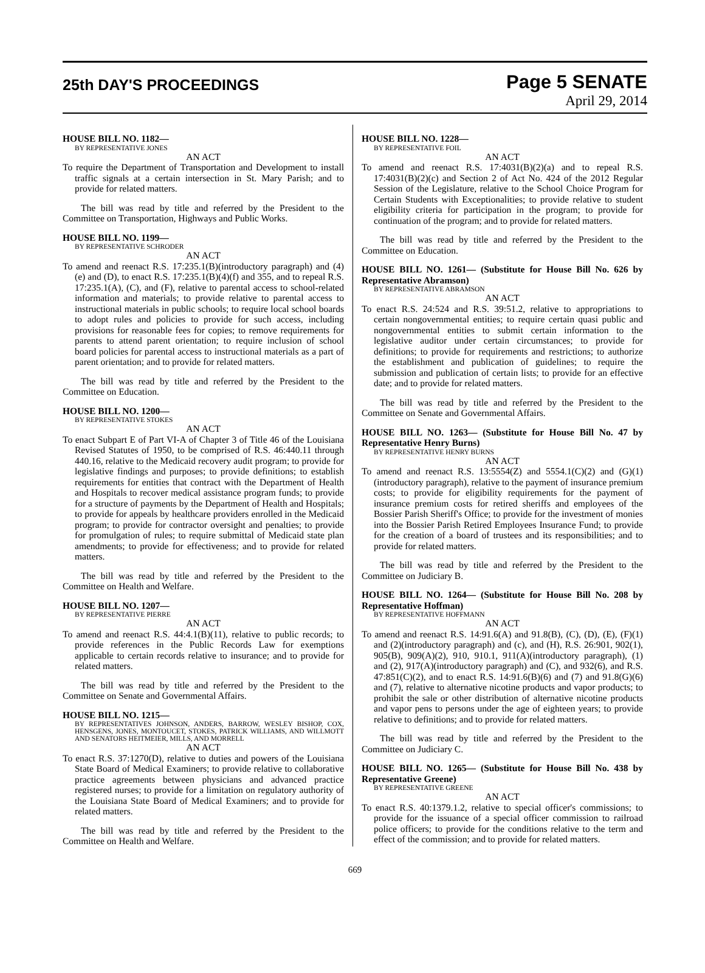25th DAY'S PROCEEDINGS
Page 5 SENATE
April 29, 2014
HOUSE BILL NO. 1182—
BY REPRESENTATIVE JONES
AN ACT
To require the Department of Transportation and Development to install traffic signals at a certain intersection in St. Mary Parish; and to provide for related matters.
The bill was read by title and referred by the President to the Committee on Transportation, Highways and Public Works.
HOUSE BILL NO. 1199—
BY REPRESENTATIVE SCHRODER
AN ACT
To amend and reenact R.S. 17:235.1(B)(introductory paragraph) and (4)(e) and (D), to enact R.S. 17:235.1(B)(4)(f) and 355, and to repeal R.S. 17:235.1(A), (C), and (F), relative to parental access to school-related information and materials; to provide relative to parental access to instructional materials in public schools; to require local school boards to adopt rules and policies to provide for such access, including provisions for reasonable fees for copies; to remove requirements for parents to attend parent orientation; to require inclusion of school board policies for parental access to instructional materials as a part of parent orientation; and to provide for related matters.
The bill was read by title and referred by the President to the Committee on Education.
HOUSE BILL NO. 1200—
BY REPRESENTATIVE STOKES
AN ACT
To enact Subpart E of Part VI-A of Chapter 3 of Title 46 of the Louisiana Revised Statutes of 1950, to be comprised of R.S. 46:440.11 through 440.16, relative to the Medicaid recovery audit program; to provide for legislative findings and purposes; to provide definitions; to establish requirements for entities that contract with the Department of Health and Hospitals to recover medical assistance program funds; to provide for a structure of payments by the Department of Health and Hospitals; to provide for appeals by healthcare providers enrolled in the Medicaid program; to provide for contractor oversight and penalties; to provide for promulgation of rules; to require submittal of Medicaid state plan amendments; to provide for effectiveness; and to provide for related matters.
The bill was read by title and referred by the President to the Committee on Health and Welfare.
HOUSE BILL NO. 1207—
BY REPRESENTATIVE PIERRE
AN ACT
To amend and reenact R.S. 44:4.1(B)(11), relative to public records; to provide references in the Public Records Law for exemptions applicable to certain records relative to insurance; and to provide for related matters.
The bill was read by title and referred by the President to the Committee on Senate and Governmental Affairs.
HOUSE BILL NO. 1215—
BY REPRESENTATIVES JOHNSON, ANDERS, BARROW, WESLEY BISHOP, COX, HENSGENS, JONES, MONTOUCET, STOKES, PATRICK WILLIAMS, AND WILLMOTT AND SENATORS HEITMEIER, MILLS, AND MORRELL
AN ACT
To enact R.S. 37:1270(D), relative to duties and powers of the Louisiana State Board of Medical Examiners; to provide relative to collaborative practice agreements between physicians and advanced practice registered nurses; to provide for a limitation on regulatory authority of the Louisiana State Board of Medical Examiners; and to provide for related matters.
The bill was read by title and referred by the President to the Committee on Health and Welfare.
HOUSE BILL NO. 1228—
BY REPRESENTATIVE FOIL
AN ACT
To amend and reenact R.S. 17:4031(B)(2)(a) and to repeal R.S. 17:4031(B)(2)(c) and Section 2 of Act No. 424 of the 2012 Regular Session of the Legislature, relative to the School Choice Program for Certain Students with Exceptionalities; to provide relative to student eligibility criteria for participation in the program; to provide for continuation of the program; and to provide for related matters.
The bill was read by title and referred by the President to the Committee on Education.
HOUSE BILL NO. 1261— (Substitute for House Bill No. 626 by Representative Abramson)
BY REPRESENTATIVE ABRAMSON
AN ACT
To enact R.S. 24:524 and R.S. 39:51.2, relative to appropriations to certain nongovernmental entities; to require certain quasi public and nongovernmental entities to submit certain information to the legislative auditor under certain circumstances; to provide for definitions; to provide for requirements and restrictions; to authorize the establishment and publication of guidelines; to require the submission and publication of certain lists; to provide for an effective date; and to provide for related matters.
The bill was read by title and referred by the President to the Committee on Senate and Governmental Affairs.
HOUSE BILL NO. 1263— (Substitute for House Bill No. 47 by Representative Henry Burns)
BY REPRESENTATIVE HENRY BURNS
AN ACT
To amend and reenact R.S. 13:5554(Z) and 5554.1(C)(2) and (G)(1)(introductory paragraph), relative to the payment of insurance premium costs; to provide for eligibility requirements for the payment of insurance premium costs for retired sheriffs and employees of the Bossier Parish Sheriff's Office; to provide for the investment of monies into the Bossier Parish Retired Employees Insurance Fund; to provide for the creation of a board of trustees and its responsibilities; and to provide for related matters.
The bill was read by title and referred by the President to the Committee on Judiciary B.
HOUSE BILL NO. 1264— (Substitute for House Bill No. 208 by Representative Hoffman)
BY REPRESENTATIVE HOFFMANN
AN ACT
To amend and reenact R.S. 14:91.6(A) and 91.8(B), (C), (D), (E), (F)(1) and (2)(introductory paragraph) and (c), and (H), R.S. 26:901, 902(1), 905(B), 909(A)(2), 910, 910.1, 911(A)(introductory paragraph), (1) and (2), 917(A)(introductory paragraph) and (C), and 932(6), and R.S. 47:851(C)(2), and to enact R.S. 14:91.6(B)(6) and (7) and 91.8(G)(6) and (7), relative to alternative nicotine products and vapor products; to prohibit the sale or other distribution of alternative nicotine products and vapor pens to persons under the age of eighteen years; to provide relative to definitions; and to provide for related matters.
The bill was read by title and referred by the President to the Committee on Judiciary C.
HOUSE BILL NO. 1265— (Substitute for House Bill No. 438 by Representative Greene)
BY REPRESENTATIVE GREENE
AN ACT
To enact R.S. 40:1379.1.2, relative to special officer's commissions; to provide for the issuance of a special officer commission to railroad police officers; to provide for the conditions relative to the term and effect of the commission; and to provide for related matters.
669